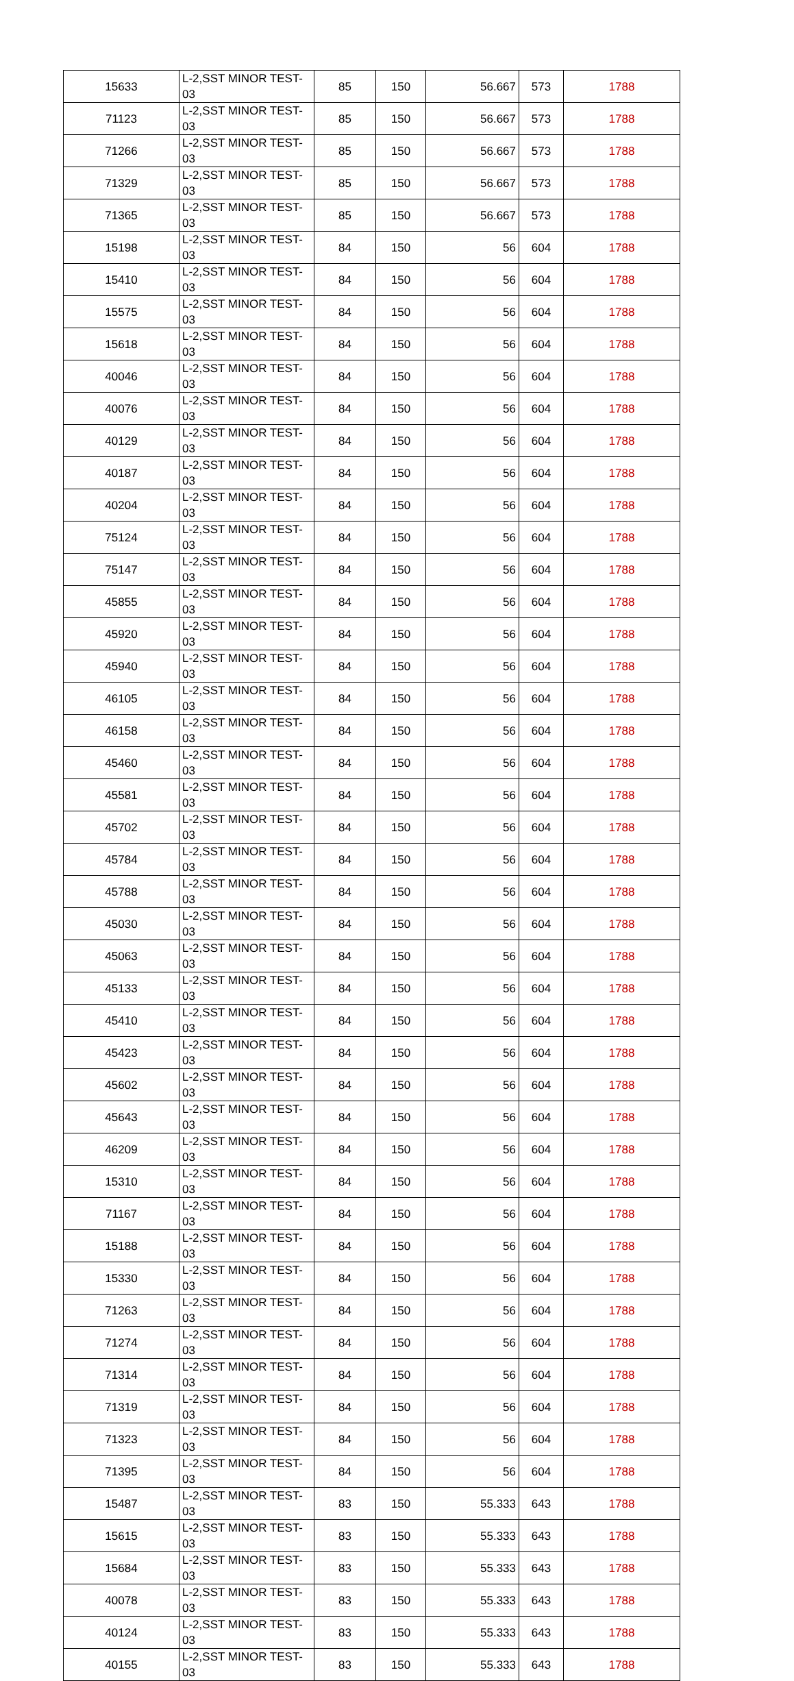| 15633 | L-2,SST MINOR TEST-03 | 85 | 150 | 56.667 | 573 | 1788 |
| 71123 | L-2,SST MINOR TEST-03 | 85 | 150 | 56.667 | 573 | 1788 |
| 71266 | L-2,SST MINOR TEST-03 | 85 | 150 | 56.667 | 573 | 1788 |
| 71329 | L-2,SST MINOR TEST-03 | 85 | 150 | 56.667 | 573 | 1788 |
| 71365 | L-2,SST MINOR TEST-03 | 85 | 150 | 56.667 | 573 | 1788 |
| 15198 | L-2,SST MINOR TEST-03 | 84 | 150 | 56 | 604 | 1788 |
| 15410 | L-2,SST MINOR TEST-03 | 84 | 150 | 56 | 604 | 1788 |
| 15575 | L-2,SST MINOR TEST-03 | 84 | 150 | 56 | 604 | 1788 |
| 15618 | L-2,SST MINOR TEST-03 | 84 | 150 | 56 | 604 | 1788 |
| 40046 | L-2,SST MINOR TEST-03 | 84 | 150 | 56 | 604 | 1788 |
| 40076 | L-2,SST MINOR TEST-03 | 84 | 150 | 56 | 604 | 1788 |
| 40129 | L-2,SST MINOR TEST-03 | 84 | 150 | 56 | 604 | 1788 |
| 40187 | L-2,SST MINOR TEST-03 | 84 | 150 | 56 | 604 | 1788 |
| 40204 | L-2,SST MINOR TEST-03 | 84 | 150 | 56 | 604 | 1788 |
| 75124 | L-2,SST MINOR TEST-03 | 84 | 150 | 56 | 604 | 1788 |
| 75147 | L-2,SST MINOR TEST-03 | 84 | 150 | 56 | 604 | 1788 |
| 45855 | L-2,SST MINOR TEST-03 | 84 | 150 | 56 | 604 | 1788 |
| 45920 | L-2,SST MINOR TEST-03 | 84 | 150 | 56 | 604 | 1788 |
| 45940 | L-2,SST MINOR TEST-03 | 84 | 150 | 56 | 604 | 1788 |
| 46105 | L-2,SST MINOR TEST-03 | 84 | 150 | 56 | 604 | 1788 |
| 46158 | L-2,SST MINOR TEST-03 | 84 | 150 | 56 | 604 | 1788 |
| 45460 | L-2,SST MINOR TEST-03 | 84 | 150 | 56 | 604 | 1788 |
| 45581 | L-2,SST MINOR TEST-03 | 84 | 150 | 56 | 604 | 1788 |
| 45702 | L-2,SST MINOR TEST-03 | 84 | 150 | 56 | 604 | 1788 |
| 45784 | L-2,SST MINOR TEST-03 | 84 | 150 | 56 | 604 | 1788 |
| 45788 | L-2,SST MINOR TEST-03 | 84 | 150 | 56 | 604 | 1788 |
| 45030 | L-2,SST MINOR TEST-03 | 84 | 150 | 56 | 604 | 1788 |
| 45063 | L-2,SST MINOR TEST-03 | 84 | 150 | 56 | 604 | 1788 |
| 45133 | L-2,SST MINOR TEST-03 | 84 | 150 | 56 | 604 | 1788 |
| 45410 | L-2,SST MINOR TEST-03 | 84 | 150 | 56 | 604 | 1788 |
| 45423 | L-2,SST MINOR TEST-03 | 84 | 150 | 56 | 604 | 1788 |
| 45602 | L-2,SST MINOR TEST-03 | 84 | 150 | 56 | 604 | 1788 |
| 45643 | L-2,SST MINOR TEST-03 | 84 | 150 | 56 | 604 | 1788 |
| 46209 | L-2,SST MINOR TEST-03 | 84 | 150 | 56 | 604 | 1788 |
| 15310 | L-2,SST MINOR TEST-03 | 84 | 150 | 56 | 604 | 1788 |
| 71167 | L-2,SST MINOR TEST-03 | 84 | 150 | 56 | 604 | 1788 |
| 15188 | L-2,SST MINOR TEST-03 | 84 | 150 | 56 | 604 | 1788 |
| 15330 | L-2,SST MINOR TEST-03 | 84 | 150 | 56 | 604 | 1788 |
| 71263 | L-2,SST MINOR TEST-03 | 84 | 150 | 56 | 604 | 1788 |
| 71274 | L-2,SST MINOR TEST-03 | 84 | 150 | 56 | 604 | 1788 |
| 71314 | L-2,SST MINOR TEST-03 | 84 | 150 | 56 | 604 | 1788 |
| 71319 | L-2,SST MINOR TEST-03 | 84 | 150 | 56 | 604 | 1788 |
| 71323 | L-2,SST MINOR TEST-03 | 84 | 150 | 56 | 604 | 1788 |
| 71395 | L-2,SST MINOR TEST-03 | 84 | 150 | 56 | 604 | 1788 |
| 15487 | L-2,SST MINOR TEST-03 | 83 | 150 | 55.333 | 643 | 1788 |
| 15615 | L-2,SST MINOR TEST-03 | 83 | 150 | 55.333 | 643 | 1788 |
| 15684 | L-2,SST MINOR TEST-03 | 83 | 150 | 55.333 | 643 | 1788 |
| 40078 | L-2,SST MINOR TEST-03 | 83 | 150 | 55.333 | 643 | 1788 |
| 40124 | L-2,SST MINOR TEST-03 | 83 | 150 | 55.333 | 643 | 1788 |
| 40155 | L-2,SST MINOR TEST-03 | 83 | 150 | 55.333 | 643 | 1788 |